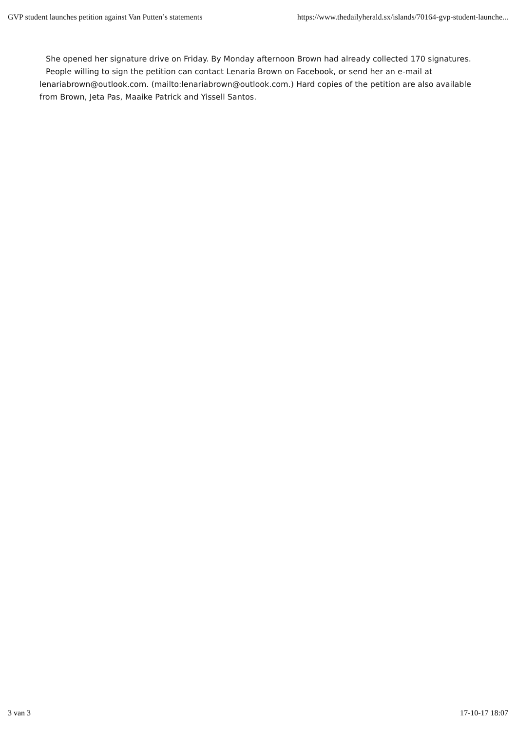GVP student launches petition against Van Putten’s statements https://www.thedailyherald.sx/islands/70164-gvp-student-launche...
She opened her signature drive on Friday. By Monday afternoon Brown had already collected 170 signatures.
People willing to sign the petition can contact Lenaria Brown on Facebook, or send her an e-mail at lenariabrown@outlook.com. (mailto:lenariabrown@outlook.com.) Hard copies of the petition are also available from Brown, Jeta Pas, Maaike Patrick and Yissell Santos.
3 van 3 17-10-17 18:07